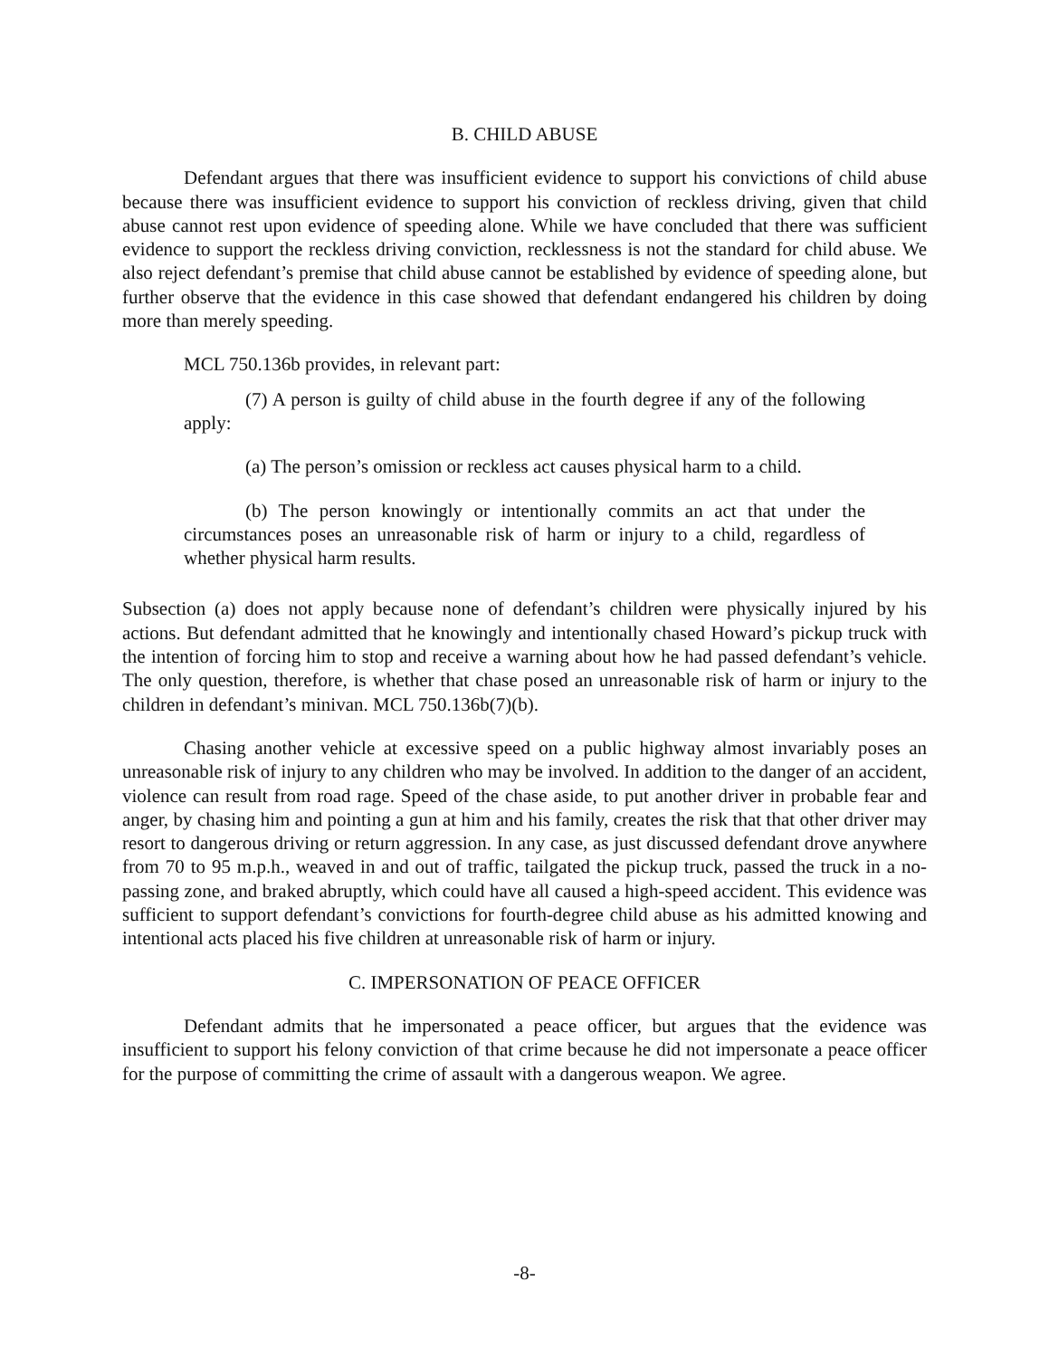B. CHILD ABUSE
Defendant argues that there was insufficient evidence to support his convictions of child abuse because there was insufficient evidence to support his conviction of reckless driving, given that child abuse cannot rest upon evidence of speeding alone. While we have concluded that there was sufficient evidence to support the reckless driving conviction, recklessness is not the standard for child abuse. We also reject defendant’s premise that child abuse cannot be established by evidence of speeding alone, but further observe that the evidence in this case showed that defendant endangered his children by doing more than merely speeding.
MCL 750.136b provides, in relevant part:
(7) A person is guilty of child abuse in the fourth degree if any of the following apply:
(a) The person’s omission or reckless act causes physical harm to a child.
(b) The person knowingly or intentionally commits an act that under the circumstances poses an unreasonable risk of harm or injury to a child, regardless of whether physical harm results.
Subsection (a) does not apply because none of defendant’s children were physically injured by his actions. But defendant admitted that he knowingly and intentionally chased Howard’s pickup truck with the intention of forcing him to stop and receive a warning about how he had passed defendant’s vehicle. The only question, therefore, is whether that chase posed an unreasonable risk of harm or injury to the children in defendant’s minivan. MCL 750.136b(7)(b).
Chasing another vehicle at excessive speed on a public highway almost invariably poses an unreasonable risk of injury to any children who may be involved. In addition to the danger of an accident, violence can result from road rage. Speed of the chase aside, to put another driver in probable fear and anger, by chasing him and pointing a gun at him and his family, creates the risk that that other driver may resort to dangerous driving or return aggression. In any case, as just discussed defendant drove anywhere from 70 to 95 m.p.h., weaved in and out of traffic, tailgated the pickup truck, passed the truck in a no-passing zone, and braked abruptly, which could have all caused a high-speed accident. This evidence was sufficient to support defendant’s convictions for fourth-degree child abuse as his admitted knowing and intentional acts placed his five children at unreasonable risk of harm or injury.
C. IMPERSONATION OF PEACE OFFICER
Defendant admits that he impersonated a peace officer, but argues that the evidence was insufficient to support his felony conviction of that crime because he did not impersonate a peace officer for the purpose of committing the crime of assault with a dangerous weapon. We agree.
-8-